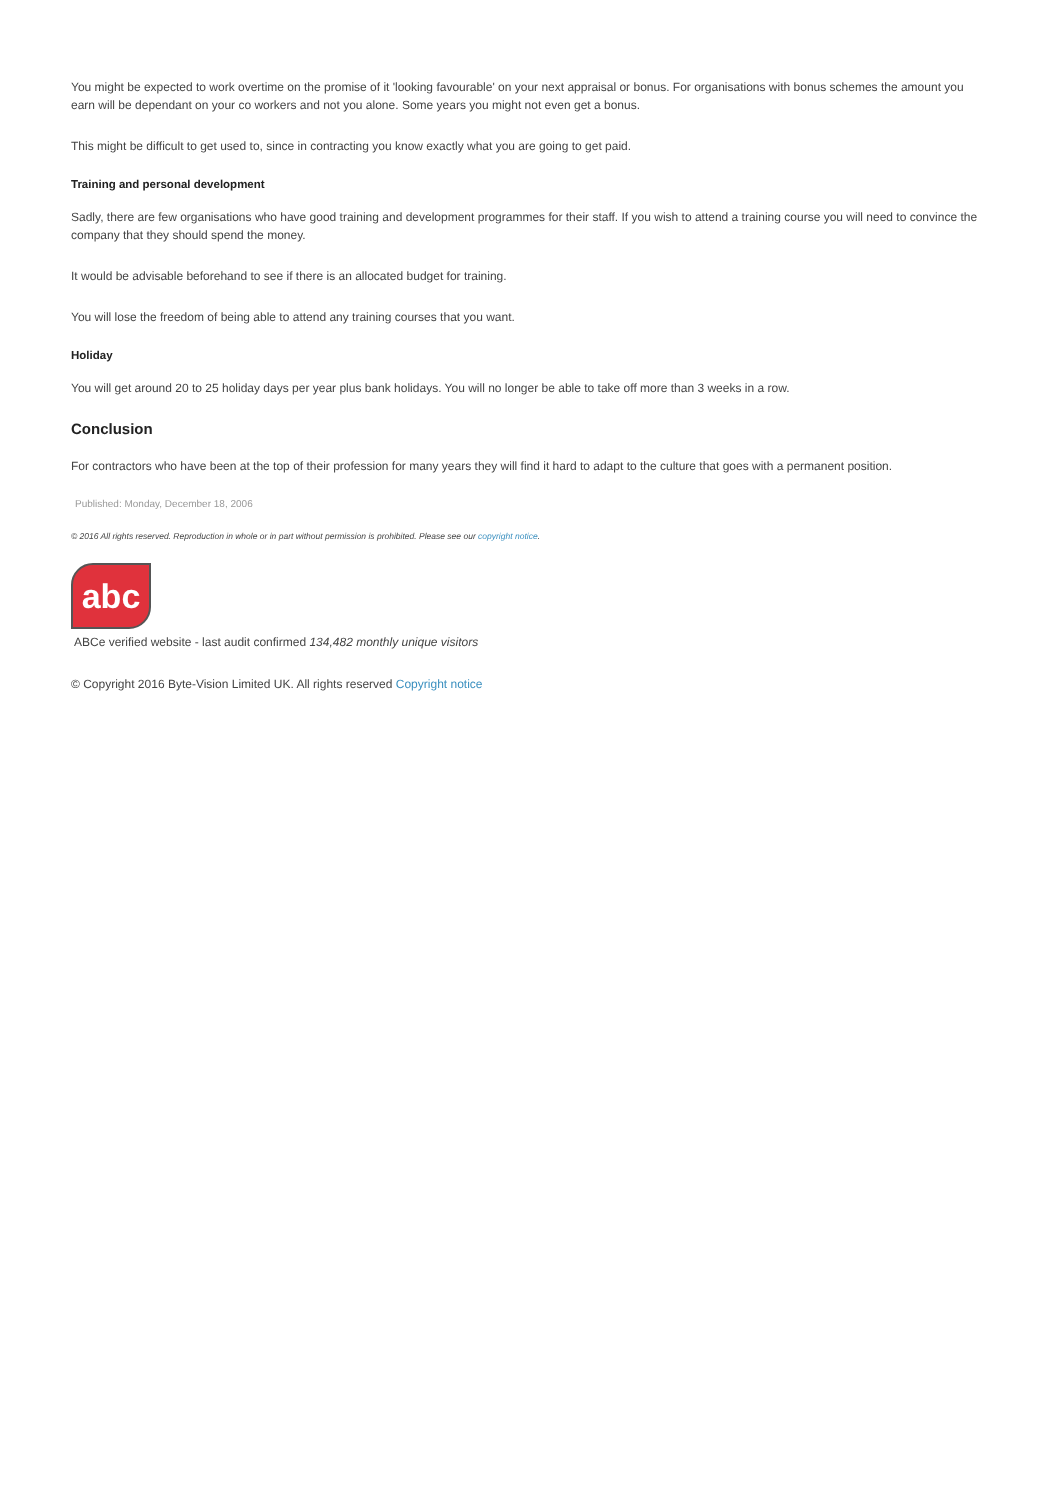You might be expected to work overtime on the promise of it 'looking favourable' on your next appraisal or bonus. For organisations with bonus schemes the amount you earn will be dependant on your co workers and not you alone. Some years you might not even get a bonus.
This might be difficult to get used to, since in contracting you know exactly what you are going to get paid.
Training and personal development
Sadly, there are few organisations who have good training and development programmes for their staff. If you wish to attend a training course you will need to convince the company that they should spend the money.
It would be advisable beforehand to see if there is an allocated budget for training.
You will lose the freedom of being able to attend any training courses that you want.
Holiday
You will get around 20 to 25 holiday days per year plus bank holidays. You will no longer be able to take off more than 3 weeks in a row.
Conclusion
For contractors who have been at the top of their profession for many years they will find it hard to adapt to the culture that goes with a permanent position.
Published: Monday, December 18, 2006
© 2016 All rights reserved. Reproduction in whole or in part without permission is prohibited. Please see our copyright notice.
abc
ABCe verified website - last audit confirmed 134,482 monthly unique visitors
© Copyright 2016 Byte-Vision Limited UK. All rights reserved Copyright notice